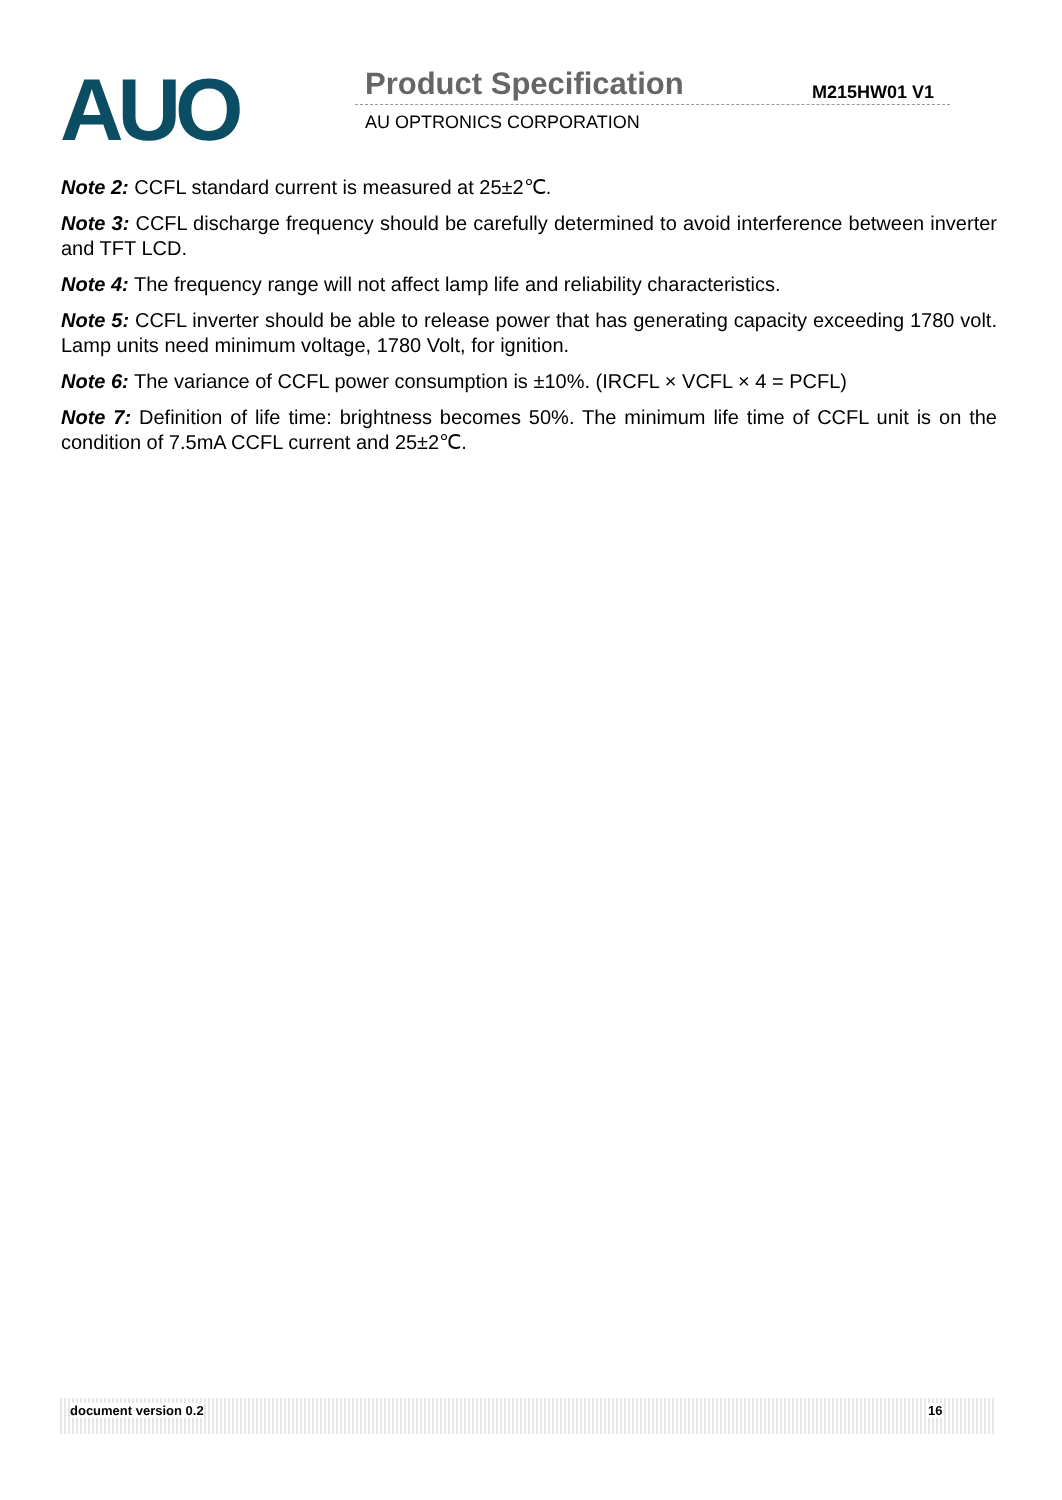AUO Product Specification M215HW01 V1
AU OPTRONICS CORPORATION
Note 2: CCFL standard current is measured at 25±2℃.
Note 3: CCFL discharge frequency should be carefully determined to avoid interference between inverter and TFT LCD.
Note 4: The frequency range will not affect lamp life and reliability characteristics.
Note 5: CCFL inverter should be able to release power that has generating capacity exceeding 1780 volt. Lamp units need minimum voltage, 1780 Volt, for ignition.
Note 6: The variance of CCFL power consumption is ±10%. (IRCFL × VCFL × 4 = PCFL)
Note 7: Definition of life time: brightness becomes 50%. The minimum life time of CCFL unit is on the condition of 7.5mA CCFL current and 25±2℃.
document version 0.2 16